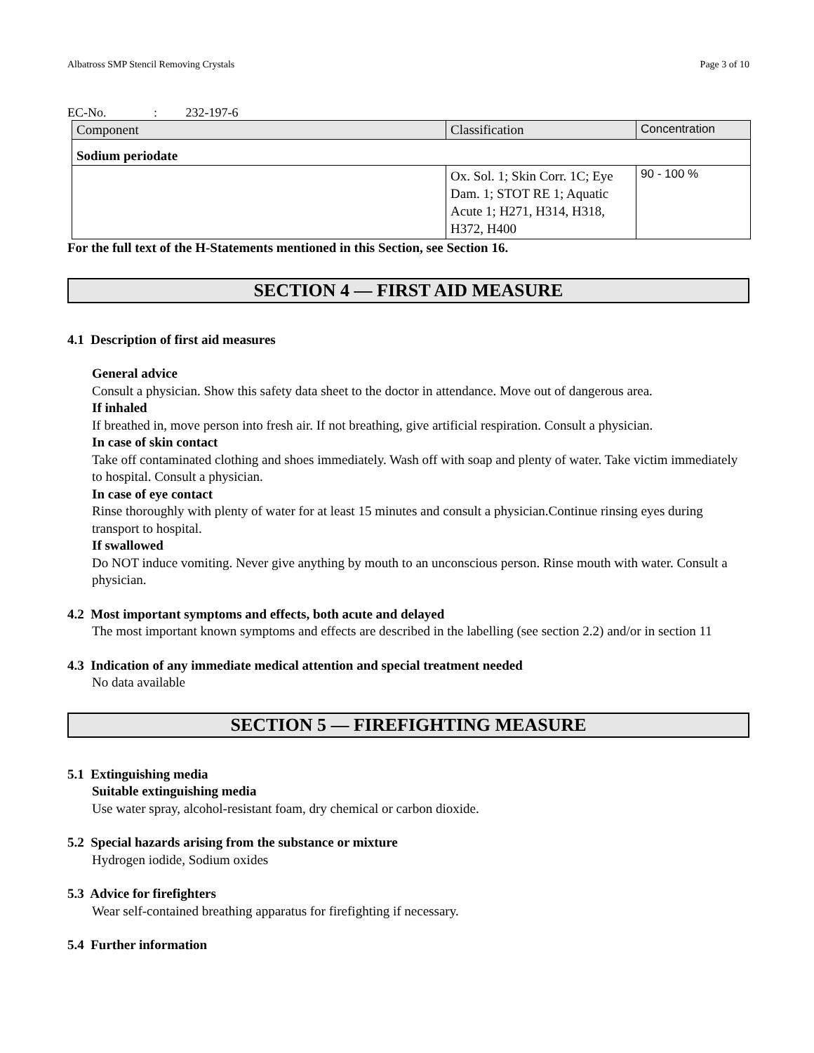Albatross SMP Stencil Removing Crystals Page 3 of 10
EC-No. : 232-197-6
| Component | Classification | Concentration |
| --- | --- | --- |
| Sodium periodate | | |
| | Ox. Sol. 1; Skin Corr. 1C; Eye Dam. 1; STOT RE 1; Aquatic Acute 1; H271, H314, H318, H372, H400 | 90 - 100 % |
For the full text of the H-Statements mentioned in this Section, see Section 16.
SECTION 4 — FIRST AID MEASURE
4.1 Description of first aid measures
General advice
Consult a physician. Show this safety data sheet to the doctor in attendance. Move out of dangerous area.
If inhaled
If breathed in, move person into fresh air. If not breathing, give artificial respiration. Consult a physician.
In case of skin contact
Take off contaminated clothing and shoes immediately. Wash off with soap and plenty of water. Take victim immediately to hospital. Consult a physician.
In case of eye contact
Rinse thoroughly with plenty of water for at least 15 minutes and consult a physician.Continue rinsing eyes during transport to hospital.
If swallowed
Do NOT induce vomiting. Never give anything by mouth to an unconscious person. Rinse mouth with water. Consult a physician.
4.2 Most important symptoms and effects, both acute and delayed
The most important known symptoms and effects are described in the labelling (see section 2.2) and/or in section 11
4.3 Indication of any immediate medical attention and special treatment needed
No data available
SECTION 5 — FIREFIGHTING MEASURE
5.1 Extinguishing media
Suitable extinguishing media
Use water spray, alcohol-resistant foam, dry chemical or carbon dioxide.
5.2 Special hazards arising from the substance or mixture
Hydrogen iodide, Sodium oxides
5.3 Advice for firefighters
Wear self-contained breathing apparatus for firefighting if necessary.
5.4 Further information